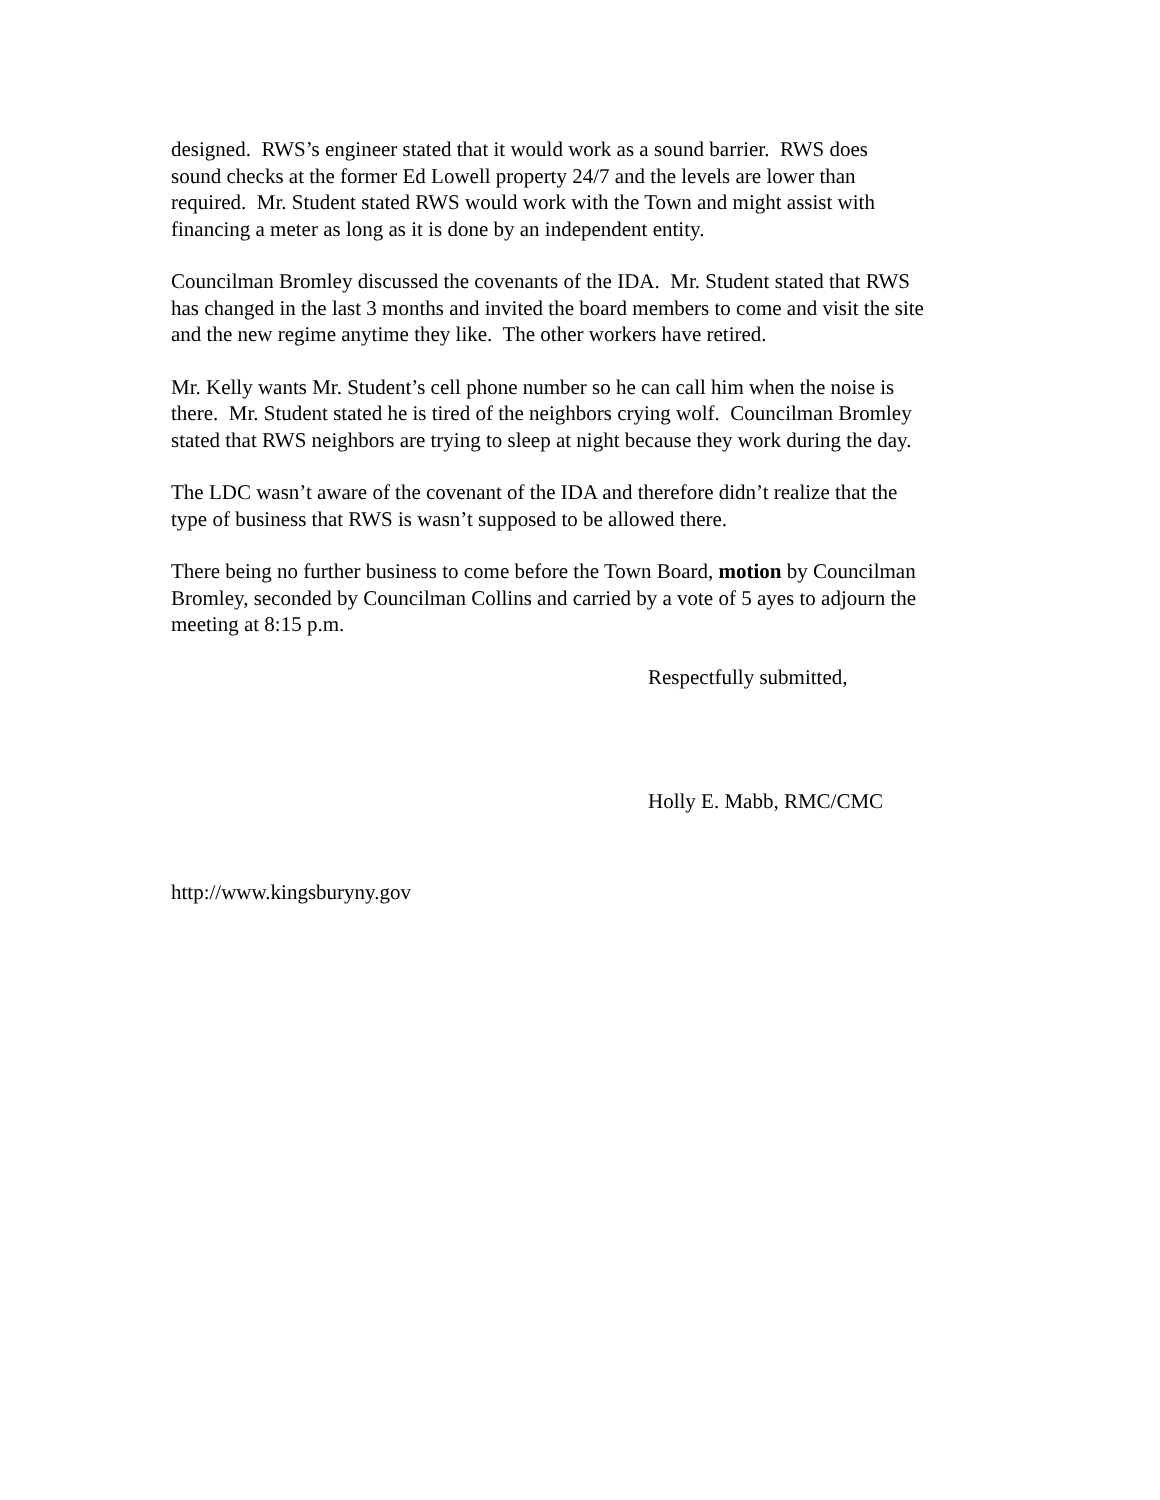designed. RWS’s engineer stated that it would work as a sound barrier. RWS does
sound checks at the former Ed Lowell property 24/7 and the levels are lower than
required. Mr. Student stated RWS would work with the Town and might assist with
financing a meter as long as it is done by an independent entity.
Councilman Bromley discussed the covenants of the IDA. Mr. Student stated that RWS
has changed in the last 3 months and invited the board members to come and visit the site
and the new regime anytime they like. The other workers have retired.
Mr. Kelly wants Mr. Student’s cell phone number so he can call him when the noise is
there. Mr. Student stated he is tired of the neighbors crying wolf. Councilman Bromley
stated that RWS neighbors are trying to sleep at night because they work during the day.
The LDC wasn’t aware of the covenant of the IDA and therefore didn’t realize that the
type of business that RWS is wasn’t supposed to be allowed there.
There being no further business to come before the Town Board, motion by Councilman
Bromley, seconded by Councilman Collins and carried by a vote of 5 ayes to adjourn the
meeting at 8:15 p.m.
Respectfully submitted,
Holly E. Mabb, RMC/CMC
http://www.kingsburyny.gov